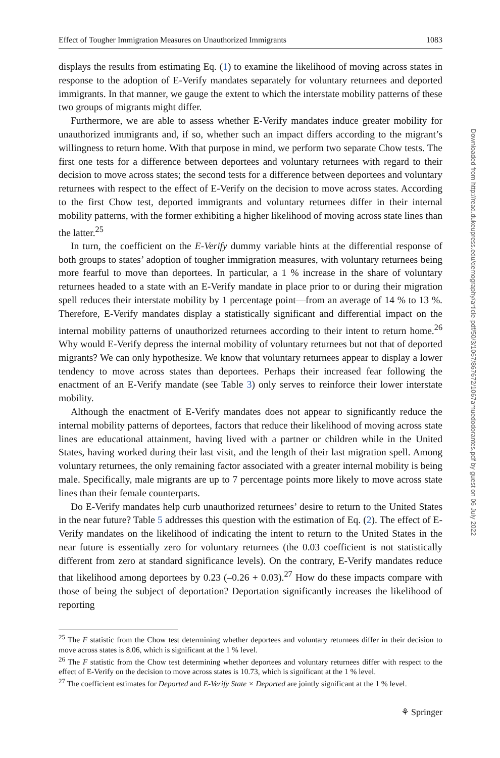Effect of Tougher Immigration Measures on Unauthorized Immigrants 1083
displays the results from estimating Eq. (1) to examine the likelihood of moving across states in response to the adoption of E-Verify mandates separately for voluntary returnees and deported immigrants. In that manner, we gauge the extent to which the interstate mobility patterns of these two groups of migrants might differ.
Furthermore, we are able to assess whether E-Verify mandates induce greater mobility for unauthorized immigrants and, if so, whether such an impact differs according to the migrant’s willingness to return home. With that purpose in mind, we perform two separate Chow tests. The first one tests for a difference between deportees and voluntary returnees with regard to their decision to move across states; the second tests for a difference between deportees and voluntary returnees with respect to the effect of E-Verify on the decision to move across states. According to the first Chow test, deported immigrants and voluntary returnees differ in their internal mobility patterns, with the former exhibiting a higher likelihood of moving across state lines than the latter.<sup>25</sup>
In turn, the coefficient on the E-Verify dummy variable hints at the differential response of both groups to states’ adoption of tougher immigration measures, with voluntary returnees being more fearful to move than deportees. In particular, a 1 % increase in the share of voluntary returnees headed to a state with an E-Verify mandate in place prior to or during their migration spell reduces their interstate mobility by 1 percentage point—from an average of 14 % to 13 %. Therefore, E-Verify mandates display a statistically significant and differential impact on the internal mobility patterns of unauthorized returnees according to their intent to return home.<sup>26</sup> Why would E-Verify depress the internal mobility of voluntary returnees but not that of deported migrants? We can only hypothesize. We know that voluntary returnees appear to display a lower tendency to move across states than deportees. Perhaps their increased fear following the enactment of an E-Verify mandate (see Table 3) only serves to reinforce their lower interstate mobility.
Although the enactment of E-Verify mandates does not appear to significantly reduce the internal mobility patterns of deportees, factors that reduce their likelihood of moving across state lines are educational attainment, having lived with a partner or children while in the United States, having worked during their last visit, and the length of their last migration spell. Among voluntary returnees, the only remaining factor associated with a greater internal mobility is being male. Specifically, male migrants are up to 7 percentage points more likely to move across state lines than their female counterparts.
Do E-Verify mandates help curb unauthorized returnees’ desire to return to the United States in the near future? Table 5 addresses this question with the estimation of Eq. (2). The effect of E-Verify mandates on the likelihood of indicating the intent to return to the United States in the near future is essentially zero for voluntary returnees (the 0.03 coefficient is not statistically different from zero at standard significance levels). On the contrary, E-Verify mandates reduce that likelihood among deportees by 0.23 (–0.26 + 0.03).<sup>27</sup> How do these impacts compare with those of being the subject of deportation? Deportation significantly increases the likelihood of reporting
<sup>25</sup> The F statistic from the Chow test determining whether deportees and voluntary returnees differ in their decision to move across states is 8.06, which is significant at the 1 % level.
<sup>26</sup> The F statistic from the Chow test determining whether deportees and voluntary returnees differ with respect to the effect of E-Verify on the decision to move across states is 10.73, which is significant at the 1 % level.
<sup>27</sup> The coefficient estimates for Deported and E-Verify State × Deported are jointly significant at the 1 % level.
⚘ Springer
Downloaded from http://read.dukeupress.edu/demography/article-pdf/50/3/1067/867672/1067amuedodorantes.pdf by guest on 06 July 2022